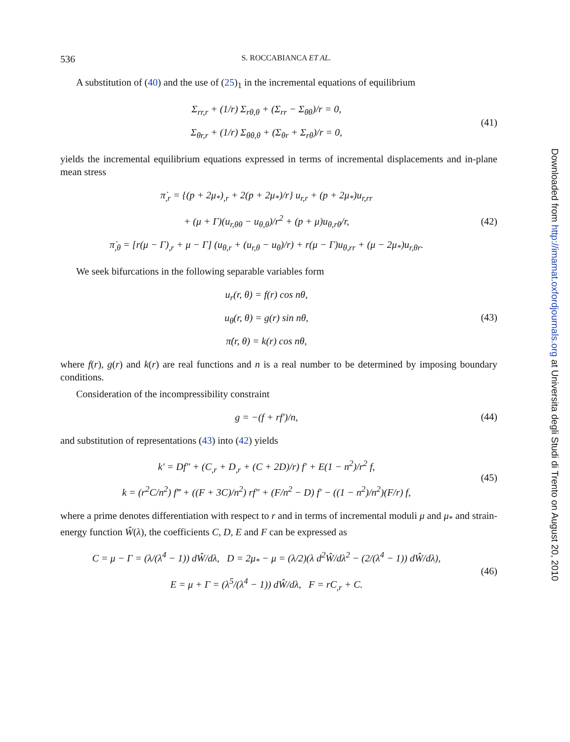536 S. ROCCABIANCA ET AL.
A substitution of (40) and the use of (25)<sub>1</sub> in the incremental equations of equilibrium
Σ<sub>rr,r</sub> + (1/r) Σ<sub>rθ,θ</sub> + (Σ<sub>rr</sub> − Σ<sub>θθ</sub>)/r = 0,
Σ<sub>θr,r</sub> + (1/r) Σ<sub>θθ,θ</sub> + (Σ<sub>θr</sub> + Σ<sub>rθ</sub>)/r = 0,
(41)
yields the incremental equilibrium equations expressed in terms of incremental displacements and in-plane mean stress
π̇<sub>,r</sub> = {(p + 2μ<sub>*</sub>)<sub>,r</sub> + 2(p + 2μ<sub>*</sub>)/r} u<sub>r,r</sub> + (p + 2μ<sub>*</sub>)u<sub>r,rr</sub>
+ (μ + Γ)(u<sub>r,θθ</sub> − u<sub>θ,θ</sub>)/r<sup>2</sup> + (p + μ)u<sub>θ,rθ</sub>/r,
π̇<sub>,θ</sub> = [r(μ − Γ)<sub>,r</sub> + μ − Γ] (u<sub>θ,r</sub> + (u<sub>r,θ</sub> − u<sub>θ</sub>)/r) + r(μ − Γ)u<sub>θ,rr</sub> + (μ − 2μ<sub>*</sub>)u<sub>r,θr</sub>.
(42)
We seek bifurcations in the following separable variables form
u<sub>r</sub>(r, θ) = f(r) cos nθ,
u<sub>θ</sub>(r, θ) = g(r) sin nθ,
π̇(r, θ) = k(r) cos nθ,
(43)
where f(r), g(r) and k(r) are real functions and n is a real number to be determined by imposing boundary conditions.
Consideration of the incompressibility constraint
g = −(f + rf′)/n,
(44)
and substitution of representations (43) into (42) yields
k′ = Df″ + (C<sub>,r</sub> + D<sub>,r</sub> + (C + 2D)/r) f′ + E(1 − n<sup>2</sup>)/r<sup>2</sup> f,
k = (r<sup>2</sup>C/n<sup>2</sup>) f‴ + ((F + 3C)/n<sup>2</sup>) rf″ + (F/n<sup>2</sup> − D) f′ − ((1 − n<sup>2</sup>)/n<sup>2</sup>)(F/r) f,
(45)
where a prime denotes differentiation with respect to r and in terms of incremental moduli μ and μ<sub>*</sub> and strain-energy function Ŵ(λ), the coefficients C, D, E and F can be expressed as
C = μ − Γ = (λ/(λ<sup>4</sup> − 1)) dŴ/dλ, D = 2μ<sub>*</sub> − μ = (λ/2)(λ d<sup>2</sup>Ŵ/dλ<sup>2</sup> − (2/(λ<sup>4</sup> − 1)) dŴ/dλ),
E = μ + Γ = (λ<sup>5</sup>/(λ<sup>4</sup> − 1)) dŴ/dλ, F = rC<sub>,r</sub> + C.
(46)
Downloaded from http://imamat.oxfordjournals.org at Universita degli Studi di Trento on August 20, 2010